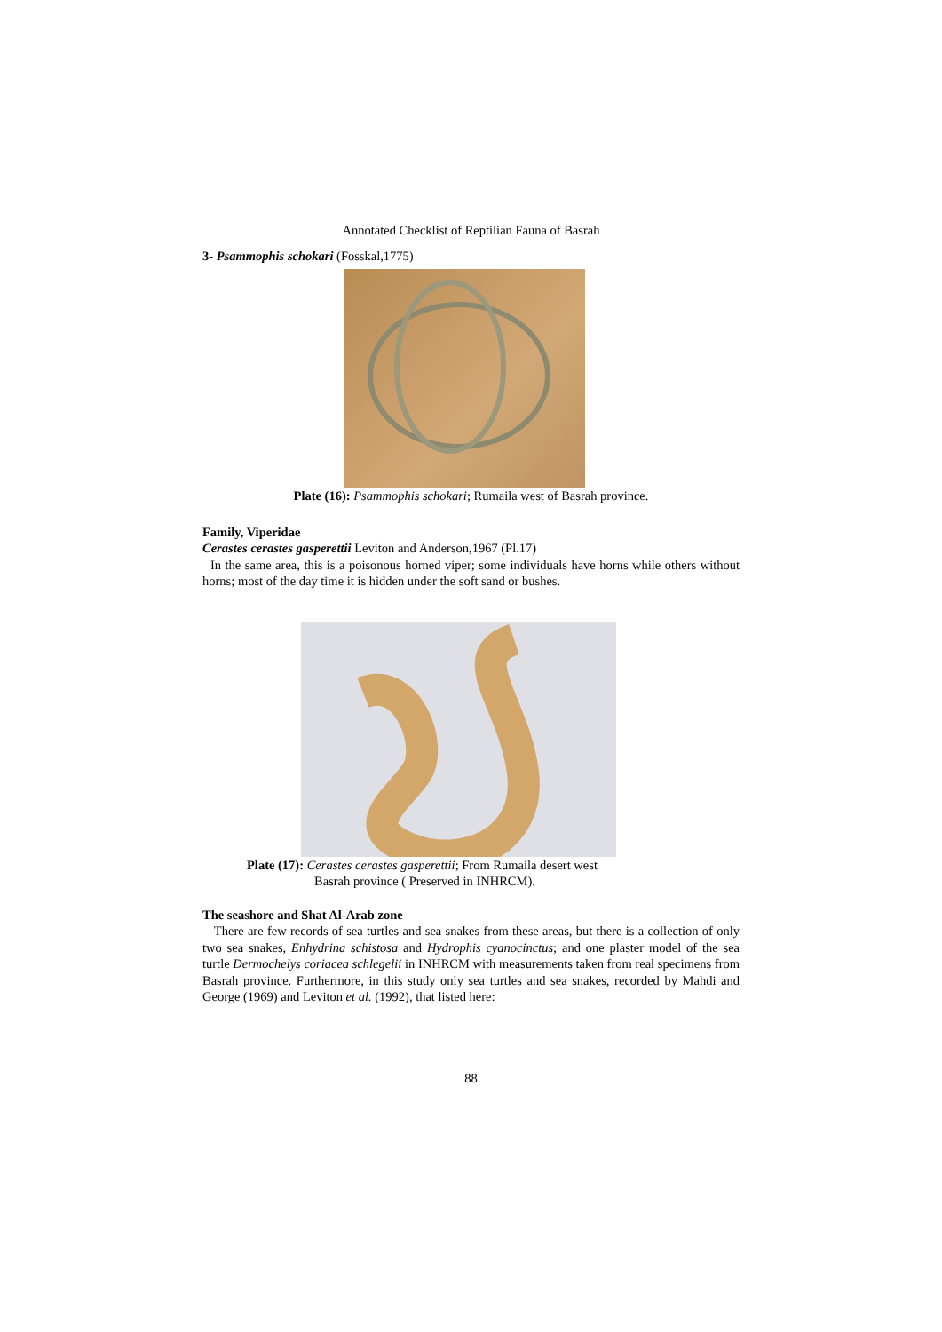Annotated Checklist of Reptilian Fauna of Basrah
3- Psammophis schokari (Fosskal,1775)
Plate (16): Psammophis schokari; Rumaila west of Basrah province.
Family, Viperidae
Cerastes cerastes gasperettii Leviton and Anderson,1967 (Pl.17)
In the same area, this is a poisonous horned viper; some individuals have horns while others without horns; most of the day time it is hidden under the soft sand or bushes.
Plate (17): Cerastes cerastes gasperettii; From Rumaila desert west
Basrah province ( Preserved in INHRCM).
The seashore and Shat Al-Arab zone
There are few records of sea turtles and sea snakes from these areas, but there is a collection of only two sea snakes, Enhydrina schistosa and Hydrophis cyanocinctus; and one plaster model of the sea turtle Dermochelys coriacea schlegelii in INHRCM with measurements taken from real specimens from Basrah province. Furthermore, in this study only sea turtles and sea snakes, recorded by Mahdi and George (1969) and Leviton et al. (1992), that listed here:
88